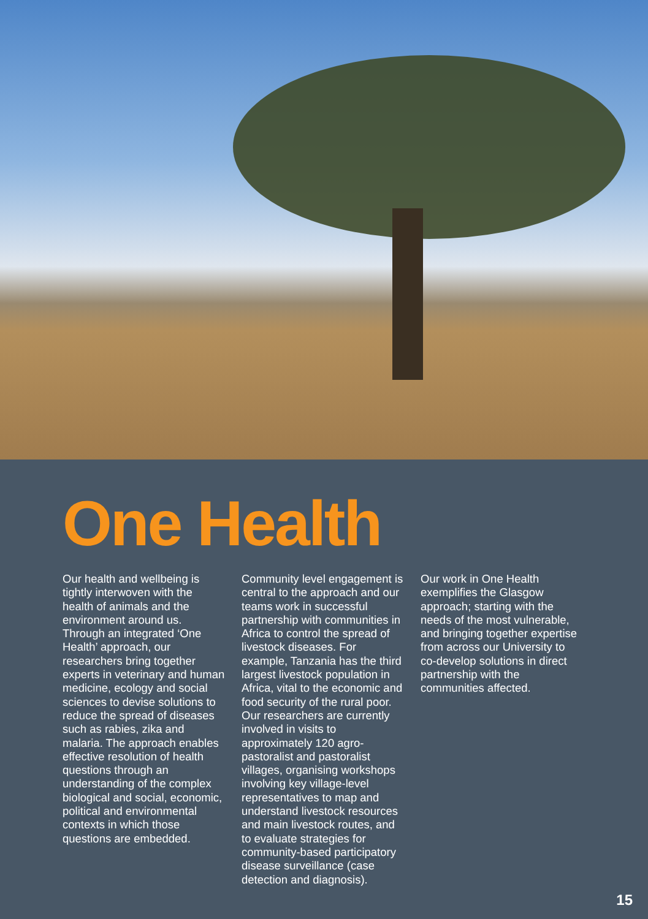One Health
Our health and wellbeing is tightly interwoven with the health of animals and the environment around us. Through an integrated ‘One Health’ approach, our researchers bring together experts in veterinary and human medicine, ecology and social sciences to devise solutions to reduce the spread of diseases such as rabies, zika and malaria. The approach enables effective resolution of health questions through an understanding of the complex biological and social, economic, political and environmental contexts in which those questions are embedded.
Community level engagement is central to the approach and our teams work in successful partnership with communities in Africa to control the spread of livestock diseases. For example, Tanzania has the third largest livestock population in Africa, vital to the economic and food security of the rural poor. Our researchers are currently involved in visits to approximately 120 agro-pastoralist and pastoralist villages, organising workshops involving key village-level representatives to map and understand livestock resources and main livestock routes, and to evaluate strategies for community-based participatory disease surveillance (case detection and diagnosis).
Our work in One Health exemplifies the Glasgow approach; starting with the needs of the most vulnerable, and bringing together expertise from across our University to co-develop solutions in direct partnership with the communities affected.
15